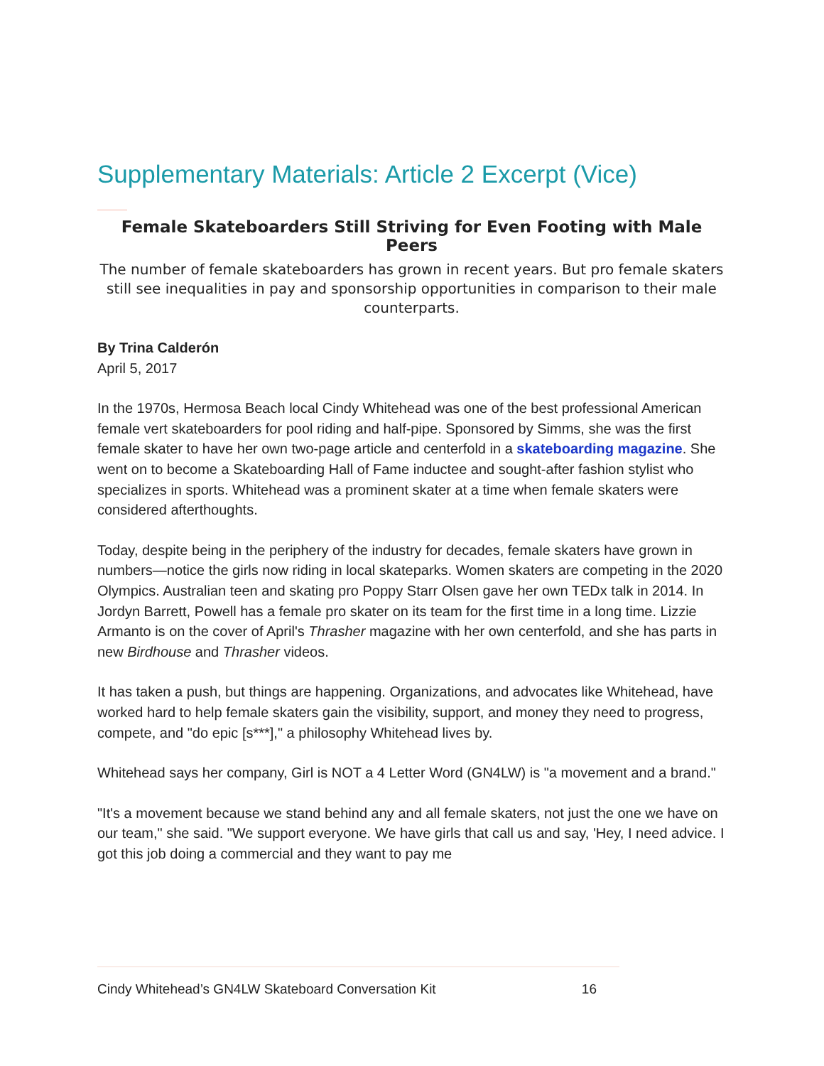Supplementary Materials: Article 2 Excerpt (Vice)
Female Skateboarders Still Striving for Even Footing with Male Peers
The number of female skateboarders has grown in recent years. But pro female skaters still see inequalities in pay and sponsorship opportunities in comparison to their male counterparts.
By Trina Calderón
April 5, 2017
In the 1970s, Hermosa Beach local Cindy Whitehead was one of the best professional American female vert skateboarders for pool riding and half-pipe. Sponsored by Simms, she was the first female skater to have her own two-page article and centerfold in a skateboarding magazine. She went on to become a Skateboarding Hall of Fame inductee and sought-after fashion stylist who specializes in sports. Whitehead was a prominent skater at a time when female skaters were considered afterthoughts.
Today, despite being in the periphery of the industry for decades, female skaters have grown in numbers—notice the girls now riding in local skateparks. Women skaters are competing in the 2020 Olympics. Australian teen and skating pro Poppy Starr Olsen gave her own TEDx talk in 2014. In Jordyn Barrett, Powell has a female pro skater on its team for the first time in a long time. Lizzie Armanto is on the cover of April's Thrasher magazine with her own centerfold, and she has parts in new Birdhouse and Thrasher videos.
It has taken a push, but things are happening. Organizations, and advocates like Whitehead, have worked hard to help female skaters gain the visibility, support, and money they need to progress, compete, and "do epic [s***]," a philosophy Whitehead lives by.
Whitehead says her company, Girl is NOT a 4 Letter Word (GN4LW) is "a movement and a brand."
"It's a movement because we stand behind any and all female skaters, not just the one we have on our team," she said. "We support everyone. We have girls that call us and say, 'Hey, I need advice. I got this job doing a commercial and they want to pay me
Cindy Whitehead’s GN4LW Skateboard Conversation Kit 16